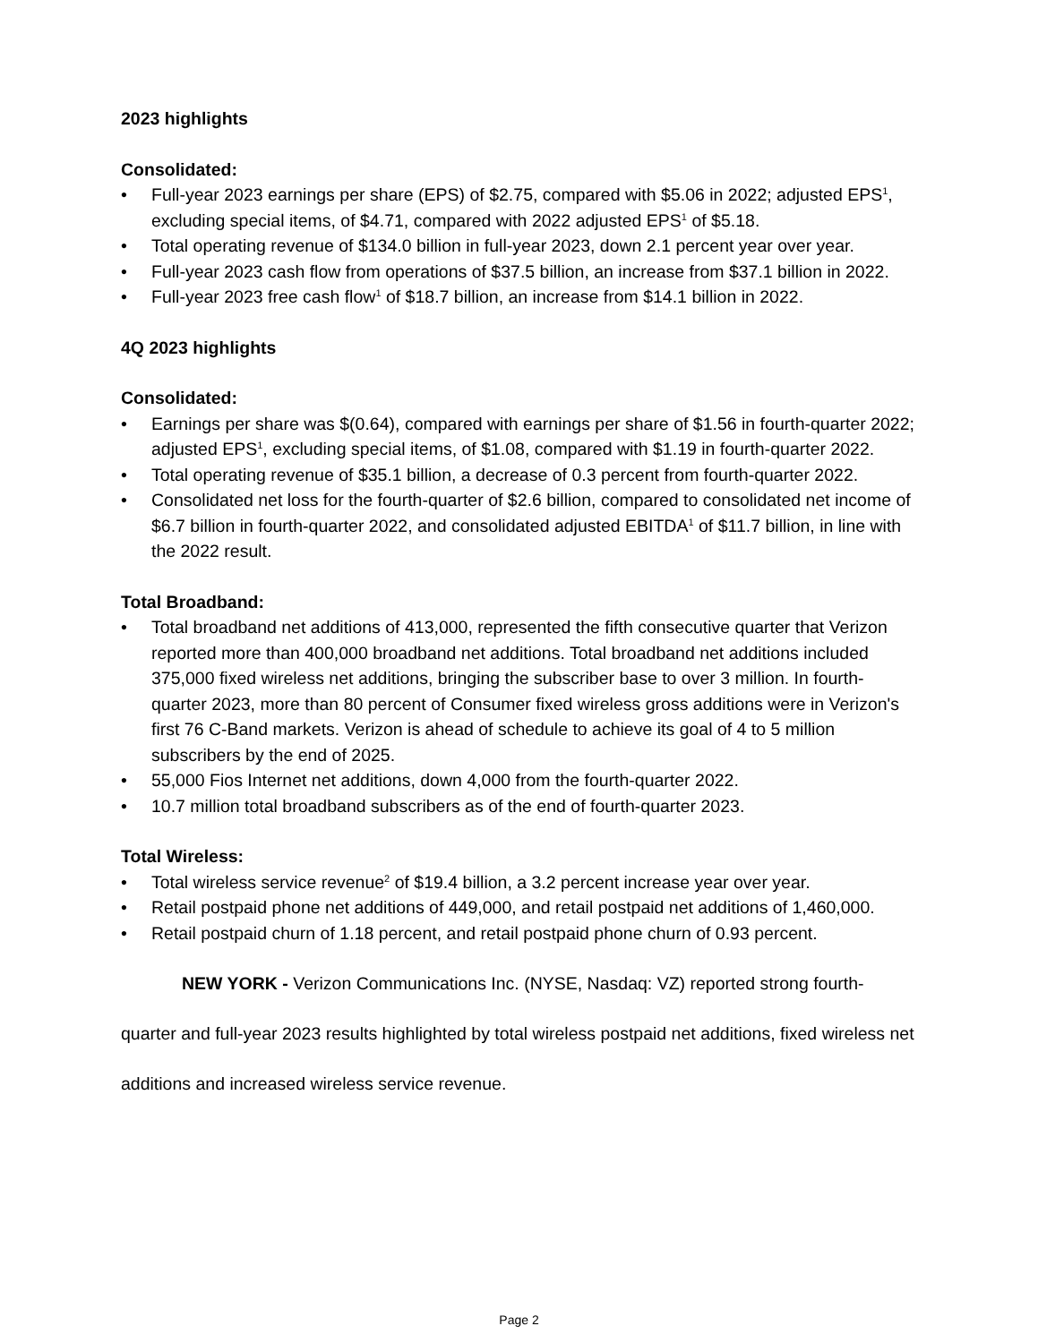2023 highlights
Consolidated:
• Full-year 2023 earnings per share (EPS) of $2.75, compared with $5.06 in 2022; adjusted EPS<sup>1</sup>, excluding special items, of $4.71, compared with 2022 adjusted EPS<sup>1</sup> of $5.18.
• Total operating revenue of $134.0 billion in full-year 2023, down 2.1 percent year over year.
• Full-year 2023 cash flow from operations of $37.5 billion, an increase from $37.1 billion in 2022.
• Full-year 2023 free cash flow<sup>1</sup> of $18.7 billion, an increase from $14.1 billion in 2022.
4Q 2023 highlights
Consolidated:
• Earnings per share was $(0.64), compared with earnings per share of $1.56 in fourth-quarter 2022; adjusted EPS<sup>1</sup>, excluding special items, of $1.08, compared with $1.19 in fourth-quarter 2022.
• Total operating revenue of $35.1 billion, a decrease of 0.3 percent from fourth-quarter 2022.
• Consolidated net loss for the fourth-quarter of $2.6 billion, compared to consolidated net income of $6.7 billion in fourth-quarter 2022, and consolidated adjusted EBITDA<sup>1</sup> of $11.7 billion, in line with the 2022 result.
Total Broadband:
• Total broadband net additions of 413,000, represented the fifth consecutive quarter that Verizon reported more than 400,000 broadband net additions. Total broadband net additions included 375,000 fixed wireless net additions, bringing the subscriber base to over 3 million. In fourth-quarter 2023, more than 80 percent of Consumer fixed wireless gross additions were in Verizon's first 76 C-Band markets. Verizon is ahead of schedule to achieve its goal of 4 to 5 million subscribers by the end of 2025.
• 55,000 Fios Internet net additions, down 4,000 from the fourth-quarter 2022.
• 10.7 million total broadband subscribers as of the end of fourth-quarter 2023.
Total Wireless:
• Total wireless service revenue<sup>2</sup> of $19.4 billion, a 3.2 percent increase year over year.
• Retail postpaid phone net additions of 449,000, and retail postpaid net additions of 1,460,000.
• Retail postpaid churn of 1.18 percent, and retail postpaid phone churn of 0.93 percent.
NEW YORK - Verizon Communications Inc. (NYSE, Nasdaq: VZ) reported strong fourth-quarter and full-year 2023 results highlighted by total wireless postpaid net additions, fixed wireless net additions and increased wireless service revenue.
Page 2